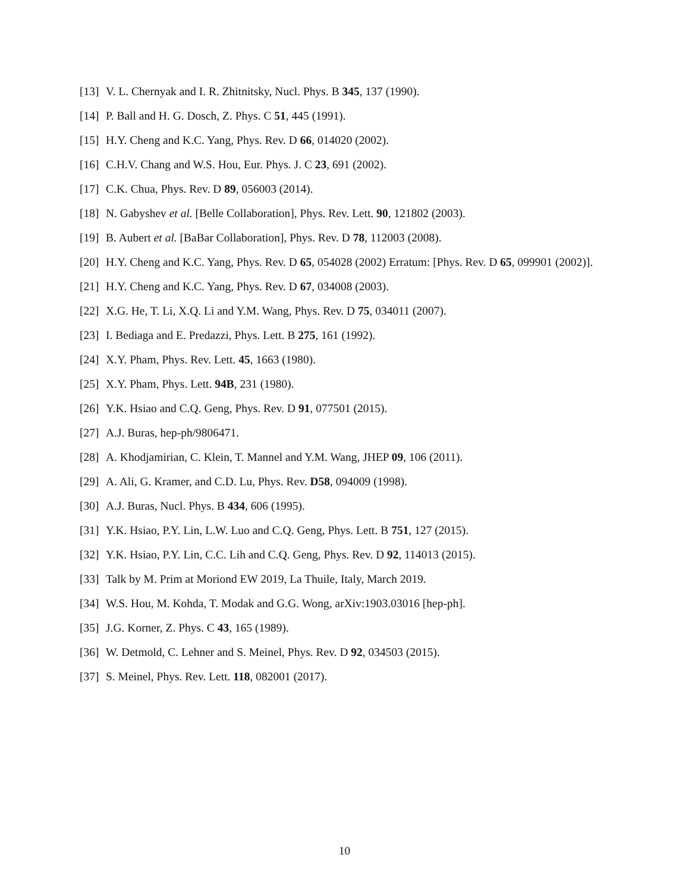[13] V. L. Chernyak and I. R. Zhitnitsky, Nucl. Phys. B 345, 137 (1990).
[14] P. Ball and H. G. Dosch, Z. Phys. C 51, 445 (1991).
[15] H.Y. Cheng and K.C. Yang, Phys. Rev. D 66, 014020 (2002).
[16] C.H.V. Chang and W.S. Hou, Eur. Phys. J. C 23, 691 (2002).
[17] C.K. Chua, Phys. Rev. D 89, 056003 (2014).
[18] N. Gabyshev et al. [Belle Collaboration], Phys. Rev. Lett. 90, 121802 (2003).
[19] B. Aubert et al. [BaBar Collaboration], Phys. Rev. D 78, 112003 (2008).
[20] H.Y. Cheng and K.C. Yang, Phys. Rev. D 65, 054028 (2002) Erratum: [Phys. Rev. D 65, 099901 (2002)].
[21] H.Y. Cheng and K.C. Yang, Phys. Rev. D 67, 034008 (2003).
[22] X.G. He, T. Li, X.Q. Li and Y.M. Wang, Phys. Rev. D 75, 034011 (2007).
[23] I. Bediaga and E. Predazzi, Phys. Lett. B 275, 161 (1992).
[24] X.Y. Pham, Phys. Rev. Lett. 45, 1663 (1980).
[25] X.Y. Pham, Phys. Lett. 94B, 231 (1980).
[26] Y.K. Hsiao and C.Q. Geng, Phys. Rev. D 91, 077501 (2015).
[27] A.J. Buras, hep-ph/9806471.
[28] A. Khodjamirian, C. Klein, T. Mannel and Y.M. Wang, JHEP 09, 106 (2011).
[29] A. Ali, G. Kramer, and C.D. Lu, Phys. Rev. D58, 094009 (1998).
[30] A.J. Buras, Nucl. Phys. B 434, 606 (1995).
[31] Y.K. Hsiao, P.Y. Lin, L.W. Luo and C.Q. Geng, Phys. Lett. B 751, 127 (2015).
[32] Y.K. Hsiao, P.Y. Lin, C.C. Lih and C.Q. Geng, Phys. Rev. D 92, 114013 (2015).
[33] Talk by M. Prim at Moriond EW 2019, La Thuile, Italy, March 2019.
[34] W.S. Hou, M. Kohda, T. Modak and G.G. Wong, arXiv:1903.03016 [hep-ph].
[35] J.G. Korner, Z. Phys. C 43, 165 (1989).
[36] W. Detmold, C. Lehner and S. Meinel, Phys. Rev. D 92, 034503 (2015).
[37] S. Meinel, Phys. Rev. Lett. 118, 082001 (2017).
10